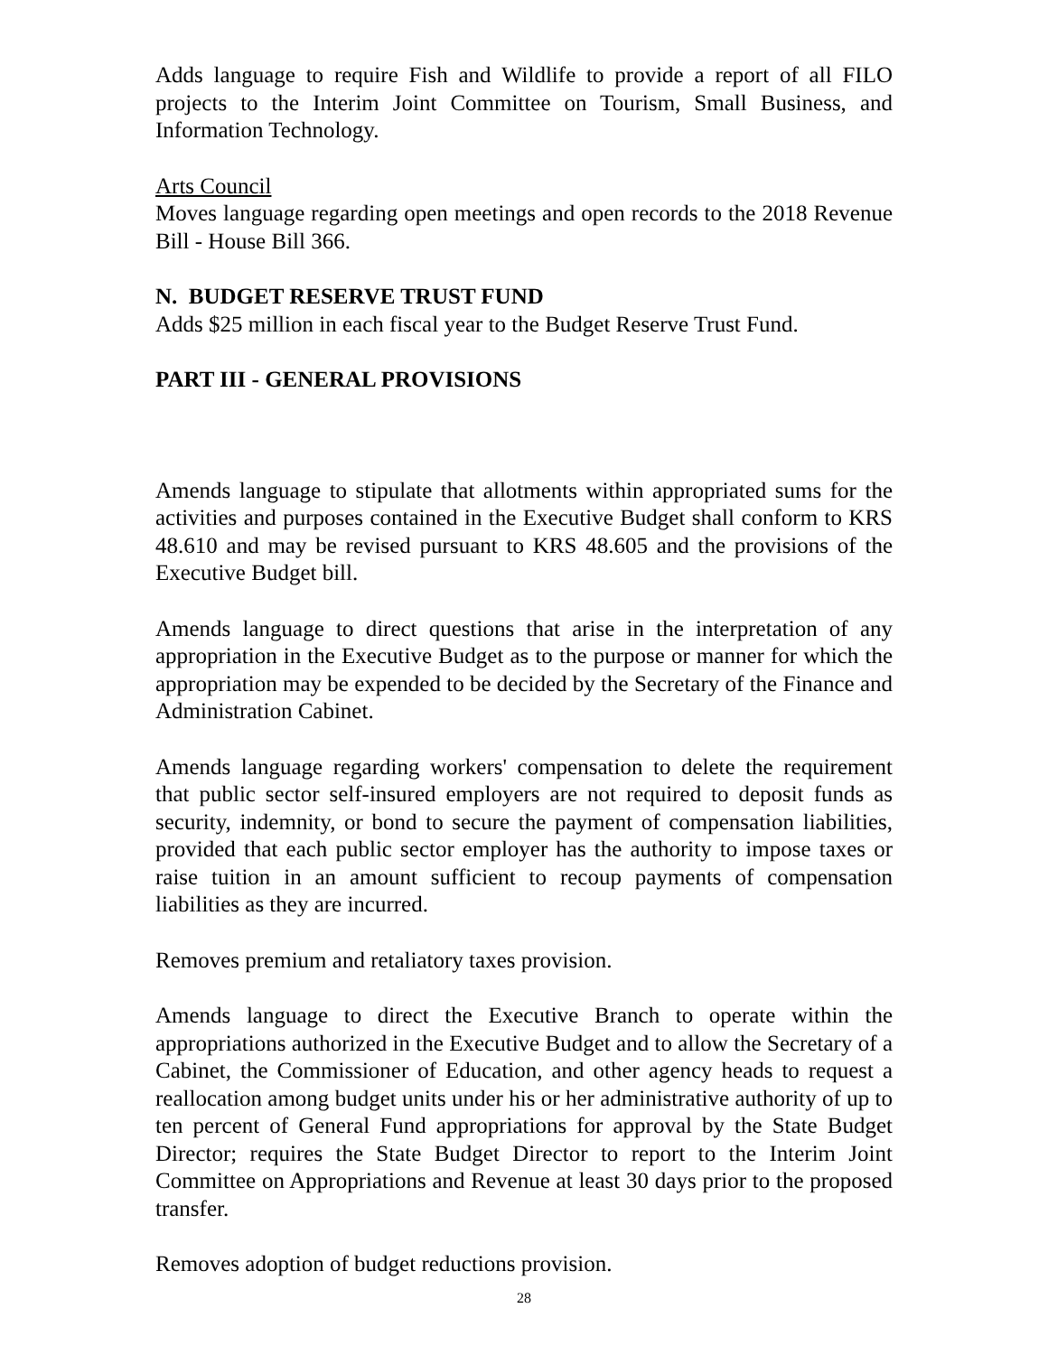Adds language to require Fish and Wildlife to provide a report of all FILO projects to the Interim Joint Committee on Tourism, Small Business, and Information Technology.
Arts Council
Moves language regarding open meetings and open records to the 2018 Revenue Bill - House Bill 366.
N. BUDGET RESERVE TRUST FUND
Adds $25 million in each fiscal year to the Budget Reserve Trust Fund.
PART III - GENERAL PROVISIONS
Amends language to stipulate that allotments within appropriated sums for the activities and purposes contained in the Executive Budget shall conform to KRS 48.610 and may be revised pursuant to KRS 48.605 and the provisions of the Executive Budget bill.
Amends language to direct questions that arise in the interpretation of any appropriation in the Executive Budget as to the purpose or manner for which the appropriation may be expended to be decided by the Secretary of the Finance and Administration Cabinet.
Amends language regarding workers' compensation to delete the requirement that public sector self-insured employers are not required to deposit funds as security, indemnity, or bond to secure the payment of compensation liabilities, provided that each public sector employer has the authority to impose taxes or raise tuition in an amount sufficient to recoup payments of compensation liabilities as they are incurred.
Removes premium and retaliatory taxes provision.
Amends language to direct the Executive Branch to operate within the appropriations authorized in the Executive Budget and to allow the Secretary of a Cabinet, the Commissioner of Education, and other agency heads to request a reallocation among budget units under his or her administrative authority of up to ten percent of General Fund appropriations for approval by the State Budget Director; requires the State Budget Director to report to the Interim Joint Committee on Appropriations and Revenue at least 30 days prior to the proposed transfer.
Removes adoption of budget reductions provision.
28